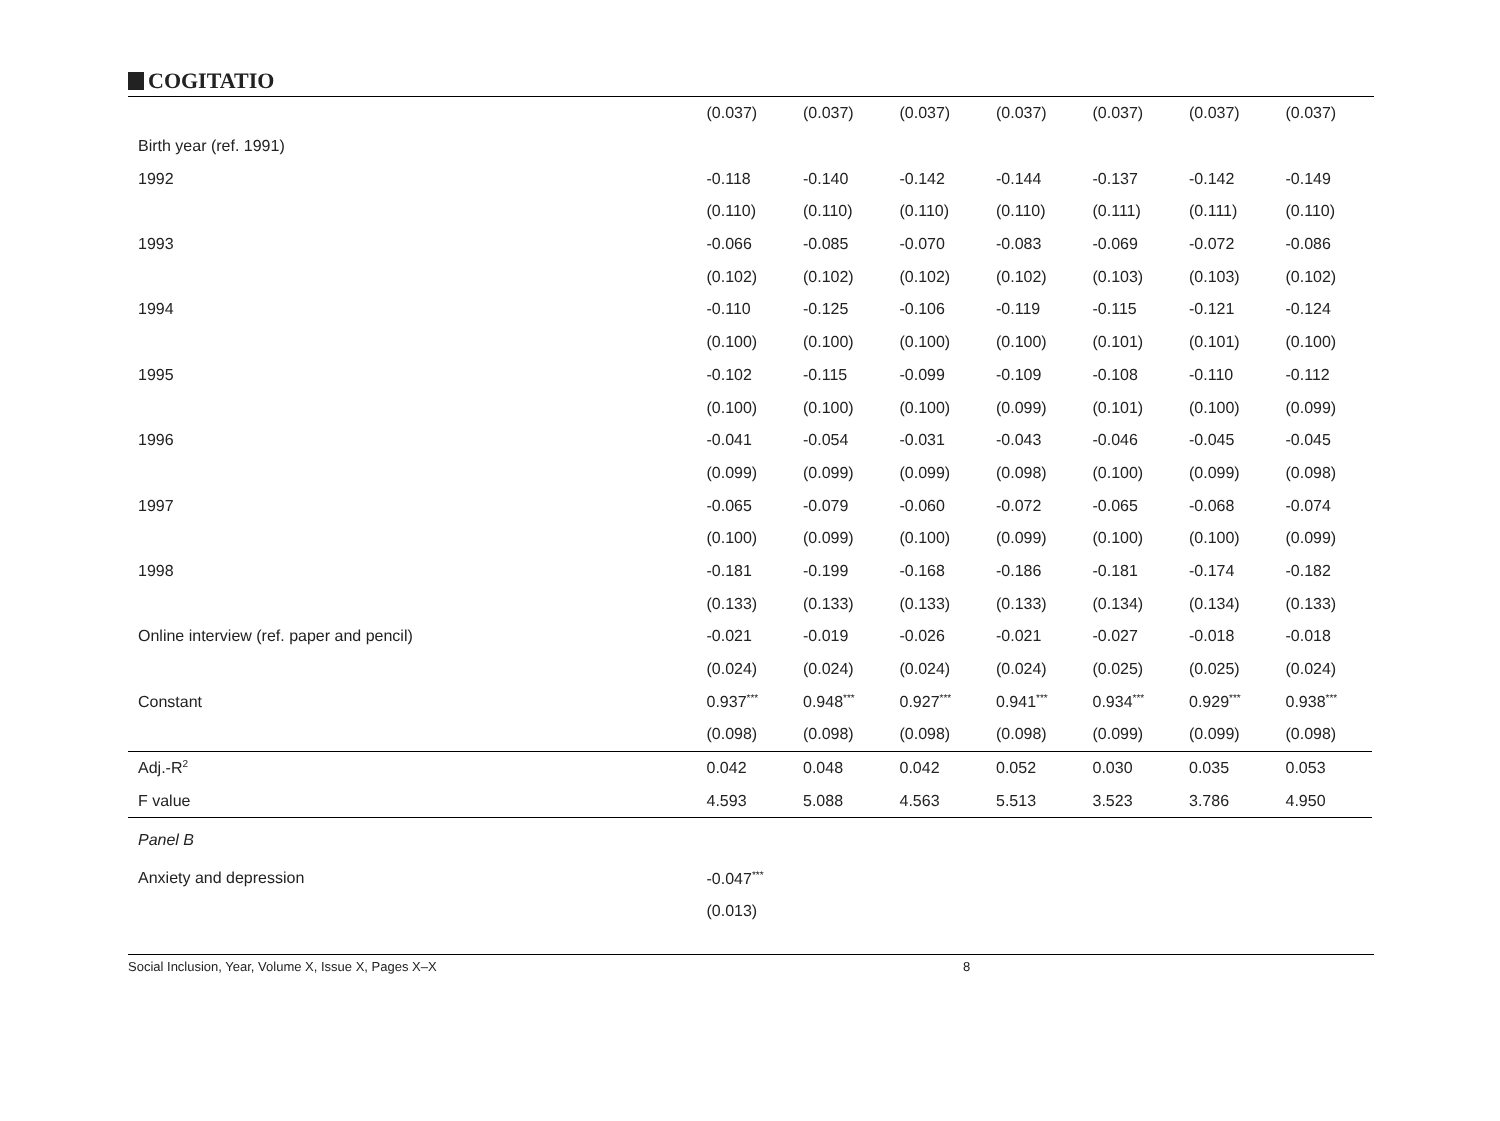COGITATIO
| | (0.037) | (0.037) | (0.037) | (0.037) | (0.037) | (0.037) | (0.037) |
| Birth year (ref. 1991) | | | | | | | |
| 1992 | -0.118 | -0.140 | -0.142 | -0.144 | -0.137 | -0.142 | -0.149 |
| | (0.110) | (0.110) | (0.110) | (0.110) | (0.111) | (0.111) | (0.110) |
| 1993 | -0.066 | -0.085 | -0.070 | -0.083 | -0.069 | -0.072 | -0.086 |
| | (0.102) | (0.102) | (0.102) | (0.102) | (0.103) | (0.103) | (0.102) |
| 1994 | -0.110 | -0.125 | -0.106 | -0.119 | -0.115 | -0.121 | -0.124 |
| | (0.100) | (0.100) | (0.100) | (0.100) | (0.101) | (0.101) | (0.100) |
| 1995 | -0.102 | -0.115 | -0.099 | -0.109 | -0.108 | -0.110 | -0.112 |
| | (0.100) | (0.100) | (0.100) | (0.099) | (0.101) | (0.100) | (0.099) |
| 1996 | -0.041 | -0.054 | -0.031 | -0.043 | -0.046 | -0.045 | -0.045 |
| | (0.099) | (0.099) | (0.099) | (0.098) | (0.100) | (0.099) | (0.098) |
| 1997 | -0.065 | -0.079 | -0.060 | -0.072 | -0.065 | -0.068 | -0.074 |
| | (0.100) | (0.099) | (0.100) | (0.099) | (0.100) | (0.100) | (0.099) |
| 1998 | -0.181 | -0.199 | -0.168 | -0.186 | -0.181 | -0.174 | -0.182 |
| | (0.133) | (0.133) | (0.133) | (0.133) | (0.134) | (0.134) | (0.133) |
| Online interview (ref. paper and pencil) | -0.021 | -0.019 | -0.026 | -0.021 | -0.027 | -0.018 | -0.018 |
| | (0.024) | (0.024) | (0.024) | (0.024) | (0.025) | (0.025) | (0.024) |
| Constant | 0.937<sup>***</sup> | 0.948<sup>***</sup> | 0.927<sup>***</sup> | 0.941<sup>***</sup> | 0.934<sup>***</sup> | 0.929<sup>***</sup> | 0.938<sup>***</sup> |
| | (0.098) | (0.098) | (0.098) | (0.098) | (0.099) | (0.099) | (0.098) |
| Adj.-R<sup>2</sup> | 0.042 | 0.048 | 0.042 | 0.052 | 0.030 | 0.035 | 0.053 |
| F value | 4.593 | 5.088 | 4.563 | 5.513 | 3.523 | 3.786 | 4.950 |
| Panel B | | | | | | | |
| Anxiety and depression | -0.047<sup>***</sup> | | | | | | |
| | (0.013) | | | | | | |
Social Inclusion, Year, Volume X, Issue X, Pages X–X 8